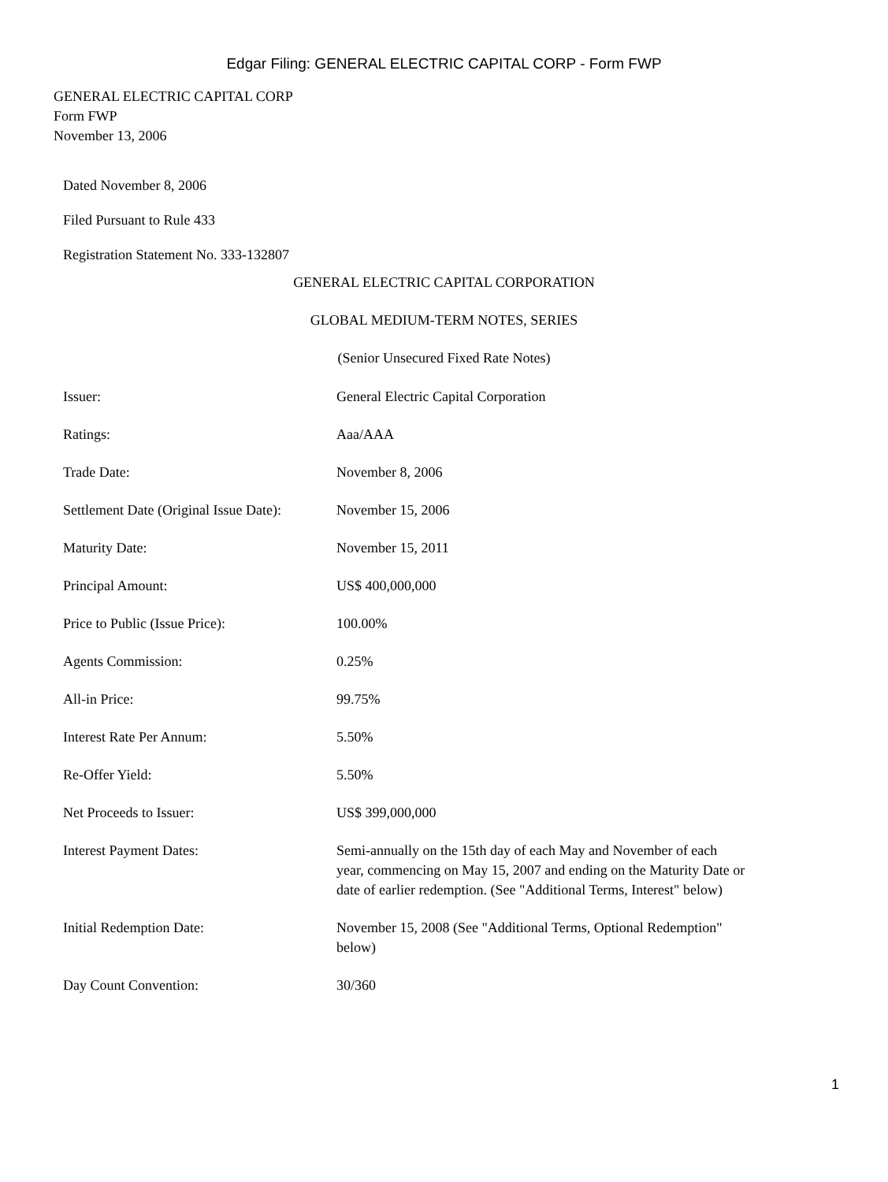Edgar Filing: GENERAL ELECTRIC CAPITAL CORP - Form FWP
GENERAL ELECTRIC CAPITAL CORP
Form FWP
November 13, 2006
Dated November 8, 2006
Filed Pursuant to Rule 433
Registration Statement No. 333-132807
GENERAL ELECTRIC CAPITAL CORPORATION
GLOBAL MEDIUM-TERM NOTES, SERIES
(Senior Unsecured Fixed Rate Notes)
| Issuer: | General Electric Capital Corporation |
| Ratings: | Aaa/AAA |
| Trade Date: | November 8, 2006 |
| Settlement Date (Original Issue Date): | November 15, 2006 |
| Maturity Date: | November 15, 2011 |
| Principal Amount: | US$ 400,000,000 |
| Price to Public (Issue Price): | 100.00% |
| Agents Commission: | 0.25% |
| All-in Price: | 99.75% |
| Interest Rate Per Annum: | 5.50% |
| Re-Offer Yield: | 5.50% |
| Net Proceeds to Issuer: | US$ 399,000,000 |
| Interest Payment Dates: | Semi-annually on the 15th day of each May and November of each year, commencing on May 15, 2007 and ending on the Maturity Date or date of earlier redemption. (See "Additional Terms, Interest" below) |
| Initial Redemption Date: | November 15, 2008 (See "Additional Terms, Optional Redemption" below) |
| Day Count Convention: | 30/360 |
1